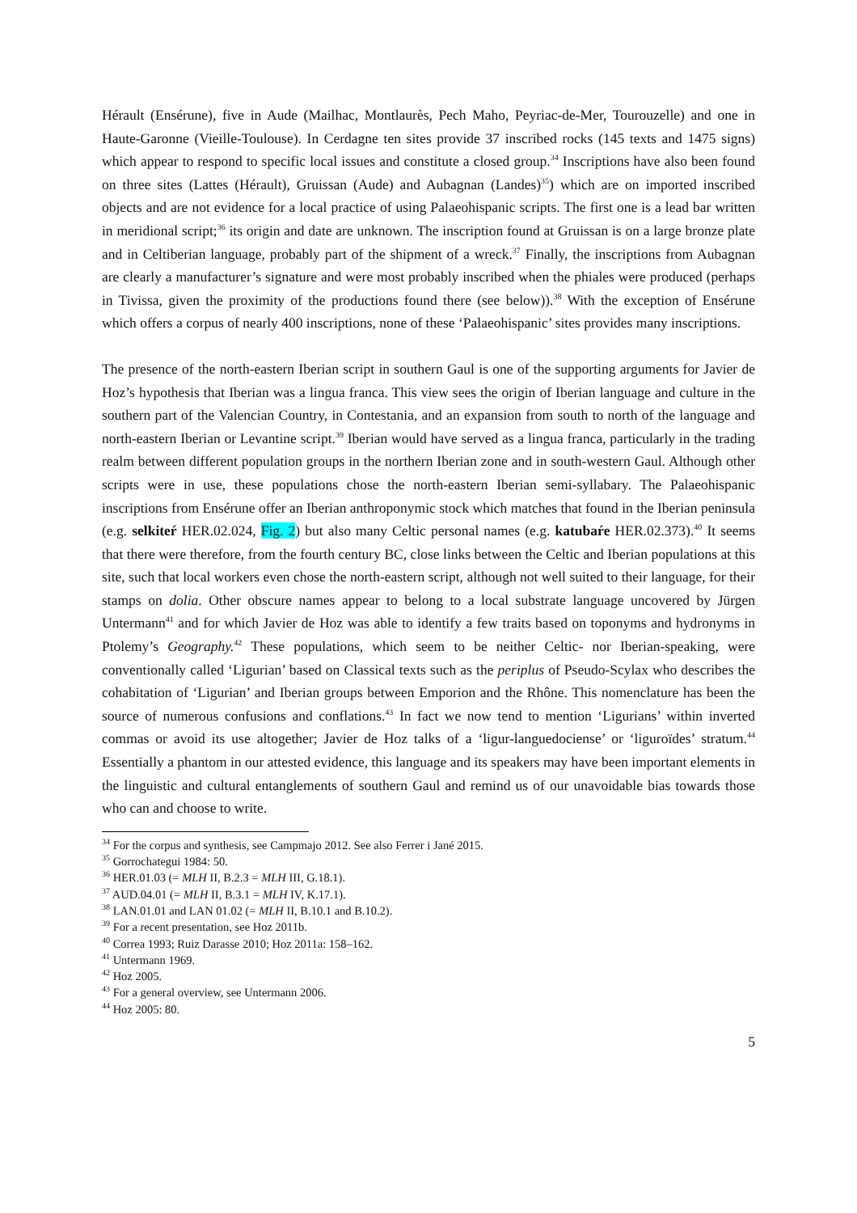Hérault (Ensérune), five in Aude (Mailhac, Montlaurès, Pech Maho, Peyriac-de-Mer, Tourouzelle) and one in Haute-Garonne (Vieille-Toulouse). In Cerdagne ten sites provide 37 inscribed rocks (145 texts and 1475 signs) which appear to respond to specific local issues and constitute a closed group.<sup>34</sup> Inscriptions have also been found on three sites (Lattes (Hérault), Gruissan (Aude) and Aubagnan (Landes)<sup>35</sup>) which are on imported inscribed objects and are not evidence for a local practice of using Palaeohispanic scripts. The first one is a lead bar written in meridional script;<sup>36</sup> its origin and date are unknown. The inscription found at Gruissan is on a large bronze plate and in Celtiberian language, probably part of the shipment of a wreck.<sup>37</sup> Finally, the inscriptions from Aubagnan are clearly a manufacturer’s signature and were most probably inscribed when the phiales were produced (perhaps in Tivissa, given the proximity of the productions found there (see below)).<sup>38</sup> With the exception of Ensérune which offers a corpus of nearly 400 inscriptions, none of these ‘Palaeohispanic’ sites provides many inscriptions.
The presence of the north-eastern Iberian script in southern Gaul is one of the supporting arguments for Javier de Hoz’s hypothesis that Iberian was a lingua franca. This view sees the origin of Iberian language and culture in the southern part of the Valencian Country, in Contestania, and an expansion from south to north of the language and north-eastern Iberian or Levantine script.<sup>39</sup> Iberian would have served as a lingua franca, particularly in the trading realm between different population groups in the northern Iberian zone and in south-western Gaul. Although other scripts were in use, these populations chose the north-eastern Iberian semi-syllabary. The Palaeohispanic inscriptions from Ensérune offer an Iberian anthroponymic stock which matches that found in the Iberian peninsula (e.g. selkiteŕ HER.02.024, Fig. 2) but also many Celtic personal names (e.g. katubaŕe HER.02.373).<sup>40</sup> It seems that there were therefore, from the fourth century BC, close links between the Celtic and Iberian populations at this site, such that local workers even chose the north-eastern script, although not well suited to their language, for their stamps on dolia. Other obscure names appear to belong to a local substrate language uncovered by Jürgen Untermann<sup>41</sup> and for which Javier de Hoz was able to identify a few traits based on toponyms and hydronyms in Ptolemy’s Geography.<sup>42</sup> These populations, which seem to be neither Celtic- nor Iberian-speaking, were conventionally called ‘Ligurian’ based on Classical texts such as the periplus of Pseudo-Scylax who describes the cohabitation of ‘Ligurian’ and Iberian groups between Emporion and the Rhône. This nomenclature has been the source of numerous confusions and conflations.<sup>43</sup> In fact we now tend to mention ‘Ligurians’ within inverted commas or avoid its use altogether; Javier de Hoz talks of a ‘ligur-languedociense’ or ‘liguroïdes’ stratum.<sup>44</sup> Essentially a phantom in our attested evidence, this language and its speakers may have been important elements in the linguistic and cultural entanglements of southern Gaul and remind us of our unavoidable bias towards those who can and choose to write.
<sup>34</sup> For the corpus and synthesis, see Campmajo 2012. See also Ferrer i Jané 2015.
<sup>35</sup> Gorrochategui 1984: 50.
<sup>36</sup> HER.01.03 (= MLH II, B.2.3 = MLH III, G.18.1).
<sup>37</sup> AUD.04.01 (= MLH II, B.3.1 = MLH IV, K.17.1).
<sup>38</sup> LAN.01.01 and LAN 01.02 (= MLH II, B.10.1 and B.10.2).
<sup>39</sup> For a recent presentation, see Hoz 2011b.
<sup>40</sup> Correa 1993; Ruiz Darasse 2010; Hoz 2011a: 158–162.
<sup>41</sup> Untermann 1969.
<sup>42</sup> Hoz 2005.
<sup>43</sup> For a general overview, see Untermann 2006.
<sup>44</sup> Hoz 2005: 80.
5